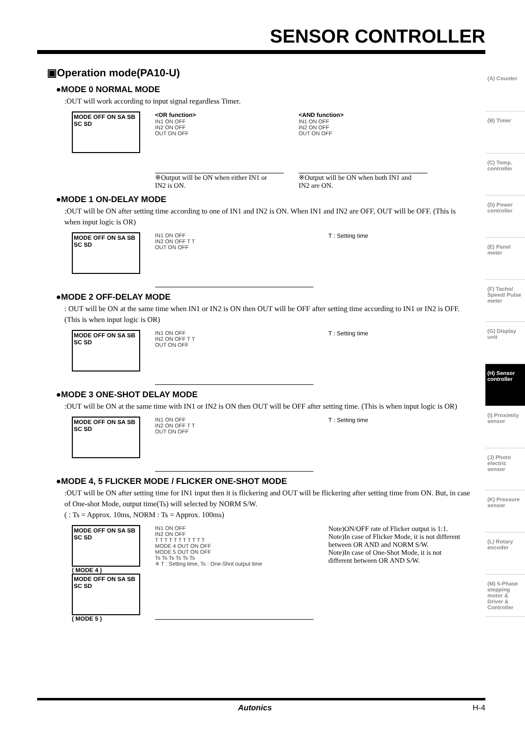SENSOR CONTROLLER
(A) Counter
(B) Timer
(C) Temp. controller
(D) Power controller
(E) Panel meter
(F) Tacho/ Speed/ Pulse meter
(G) Display unit
(H) Sensor controller
(I) Proximity sensor
(J) Photo electric sensor
(K) Pressure sensor
(L) Rotary encoder
(M) 5-Phase stepping motor & Driver & Controller
▣Operation mode(PA10-U)
●MODE 0 NORMAL MODE
:OUT will work according to input signal regardless Timer.
MODE OFF ON SA SB SC SD
<OR function>
IN1 ON OFF
IN2 ON OFF
OUT ON OFF
※Output will be ON when either IN1 or IN2 is ON.
<AND function>
IN1 ON OFF
IN2 ON OFF
OUT ON OFF
※Output will be ON when both IN1 and IN2 are ON.
●MODE 1 ON-DELAY MODE
:OUT will be ON after setting time according to one of IN1 and IN2 is ON. When IN1 and IN2 are OFF, OUT will be OFF. (This is when input logic is OR)
MODE OFF ON SA SB SC SD
IN1 ON OFF
IN2 ON OFF T T
OUT ON OFF
T : Setting time
●MODE 2 OFF-DELAY MODE
: OUT will be ON at the same time when IN1 or IN2 is ON then OUT will be OFF after setting time according to IN1 or IN2 is OFF. (This is when input logic is OR)
MODE OFF ON SA SB SC SD
IN1 ON OFF
IN2 ON OFF T T
OUT ON OFF
T : Setting time
●MODE 3 ONE-SHOT DELAY MODE
:OUT will be ON at the same time with IN1 or IN2 is ON then OUT will be OFF after setting time. (This is when input logic is OR)
MODE OFF ON SA SB SC SD
IN1 ON OFF
IN2 ON OFF T T
OUT ON OFF
T : Setting time
●MODE 4, 5 FLICKER MODE / FLICKER ONE-SHOT MODE
:OUT will be ON after setting time for IN1 input then it is flickering and OUT will be flickering after setting time from ON. But, in case of One-shot Mode, output time(Ts) will selected by NORM S/W.
( : Ts = Approx. 10ms, NORM : Ts = Approx. 100ms)
MODE OFF ON SA SB SC SD
( MODE 4 )
MODE OFF ON SA SB SC SD
( MODE 5 )
IN1 ON OFF
IN2 ON OFF
T T T T T T T T T T T
MODE 4 OUT ON OFF
MODE 5 OUT ON OFF
Ts Ts Ts Ts Ts Ts
※ T : Setting time, Ts : One-Shot output time
Note)ON/OFF rate of Flicker output is 1:1.
Note)In case of Flicker Mode, it is not different between OR AND and NORM S/W.
Note)In case of One-Shot Mode, it is not different between OR AND S/W.
Autonics H-4